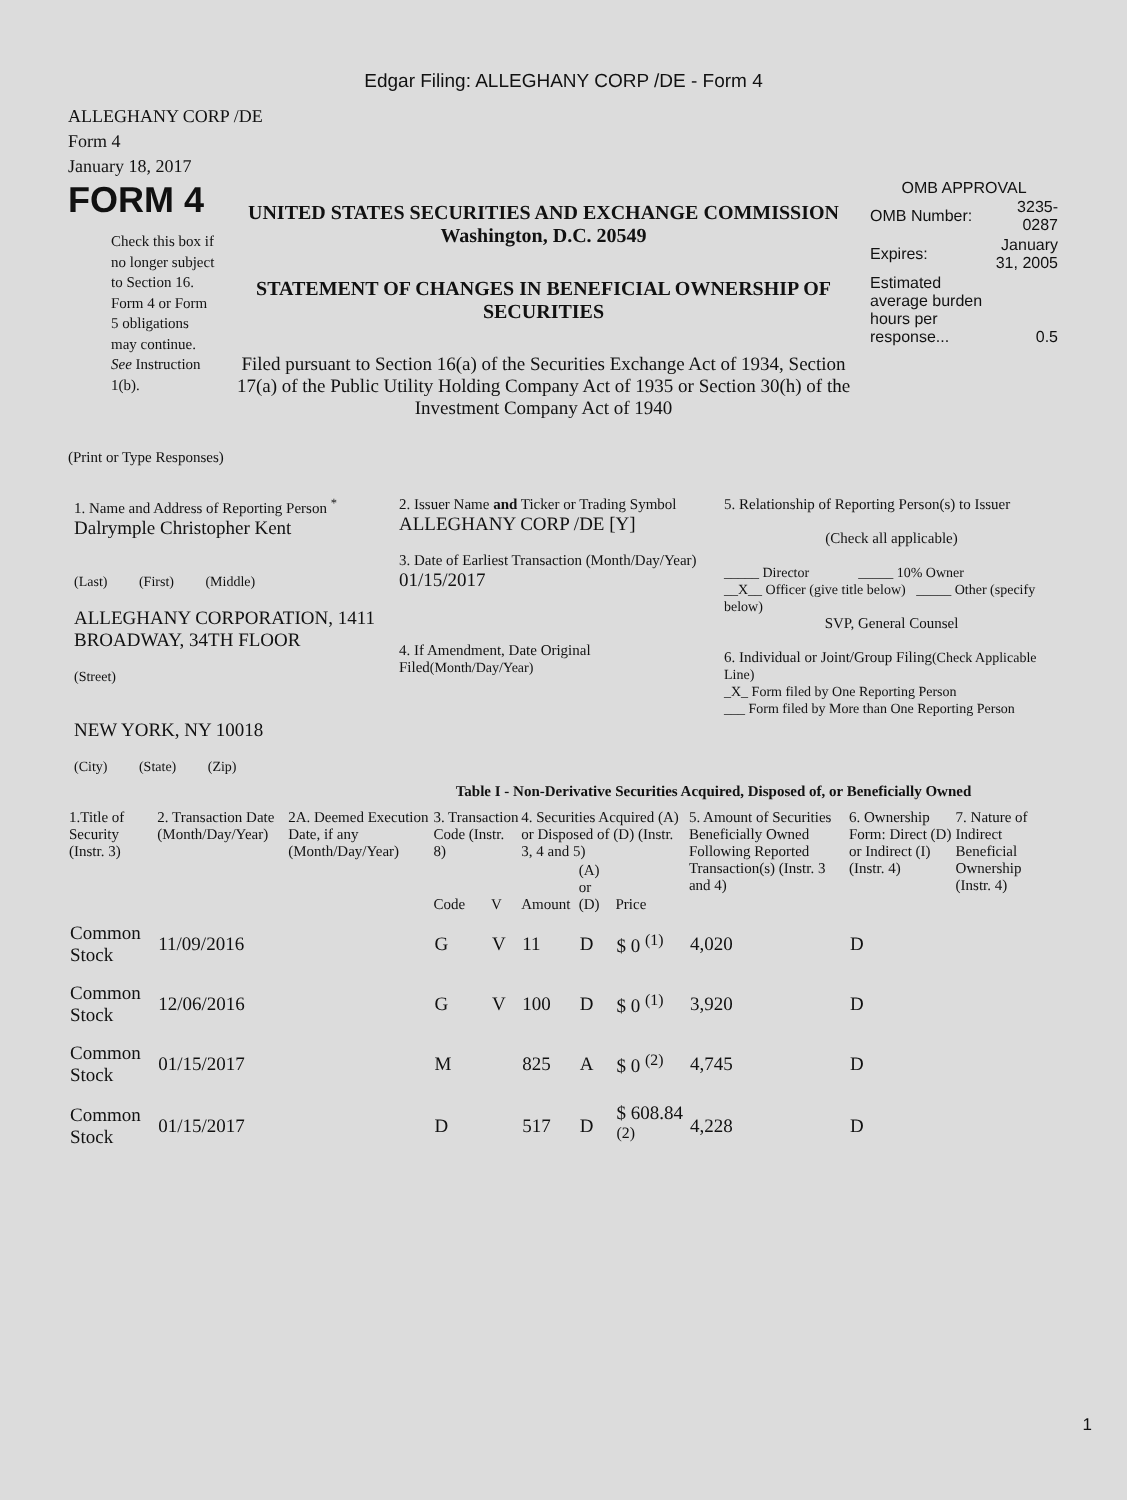Edgar Filing: ALLEGHANY CORP /DE - Form 4
ALLEGHANY CORP /DE
Form 4
January 18, 2017
FORM 4
Check this box if no longer subject to Section 16. Form 4 or Form 5 obligations may continue. See Instruction 1(b).
UNITED STATES SECURITIES AND EXCHANGE COMMISSION
Washington, D.C. 20549
STATEMENT OF CHANGES IN BENEFICIAL OWNERSHIP OF SECURITIES
Filed pursuant to Section 16(a) of the Securities Exchange Act of 1934, Section 17(a) of the Public Utility Holding Company Act of 1935 or Section 30(h) of the Investment Company Act of 1940
OMB APPROVAL
| OMB Number: | 3235-0287 |
| Expires: | January 31, 2005 |
| Estimated average burden hours per response... | 0.5 |
(Print or Type Responses)
1. Name and Address of Reporting Person <sup>*</sup>
Dalrymple Christopher Kent
(Last) (First) (Middle)
ALLEGHANY CORPORATION, 1411 BROADWAY, 34TH FLOOR
(Street)
NEW YORK, NY 10018
(City) (State) (Zip)
2. Issuer Name and Ticker or Trading Symbol
ALLEGHANY CORP /DE [Y]
3. Date of Earliest Transaction (Month/Day/Year)
01/15/2017
4. If Amendment, Date Original Filed(Month/Day/Year)
5. Relationship of Reporting Person(s) to Issuer
(Check all applicable)
_____ Director _____ 10% Owner
__X__ Officer (give title below) _____ Other (specify below)
SVP, General Counsel
6. Individual or Joint/Group Filing(Check Applicable Line)
_X_ Form filed by One Reporting Person
___ Form filed by More than One Reporting Person
Table I - Non-Derivative Securities Acquired, Disposed of, or Beneficially Owned
| 1.Title of Security (Instr. 3) | 2. Transaction Date (Month/Day/Year) | 2A. Deemed Execution Date, if any (Month/Day/Year) | 3. Transaction Code (Instr. 8) | | 4. Securities Acquired (A) or Disposed of (D) (Instr. 3, 4 and 5) | | | 5. Amount of Securities Beneficially Owned Following Reported Transaction(s) (Instr. 3 and 4) | 6. Ownership Form: Direct (D) or Indirect (I) (Instr. 4) | 7. Nature of Indirect Beneficial Ownership (Instr. 4) |
| --- | --- | --- | --- | --- | --- | --- | --- | --- | --- | --- |
| | | | Code | V | Amount | (A) or (D) | Price | | | |
| Common Stock | 11/09/2016 | | G | V | 11 | D | $ 0 <sup>(1)</sup> | 4,020 | D | |
| Common Stock | 12/06/2016 | | G | V | 100 | D | $ 0 <sup>(1)</sup> | 3,920 | D | |
| Common Stock | 01/15/2017 | | M | | 825 | A | $ 0 <sup>(2)</sup> | 4,745 | D | |
| Common Stock | 01/15/2017 | | D | | 517 | D | $ 608.84 <sup>(2)</sup> | 4,228 | D | |
1